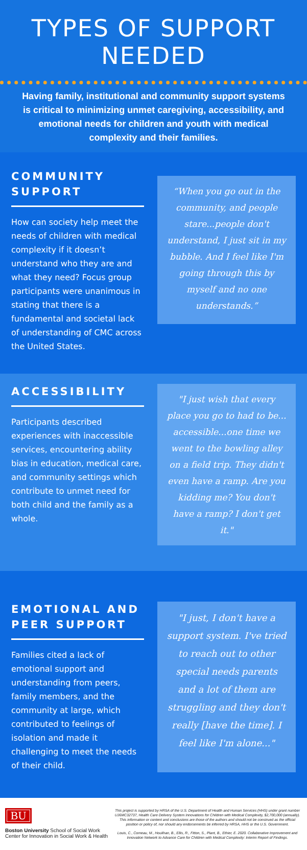TYPES OF SUPPORT NEEDED
Having family, institutional and community support systems is critical to minimizing unmet caregiving, accessibility, and emotional needs for children and youth with medical complexity and their families.
COMMUNITY SUPPORT
How can society help meet the needs of children with medical complexity if it doesn’t understand who they are and what they need? Focus group participants were unanimous in stating that there is a fundamental and societal lack of understanding of CMC across the United States.
“When you go out in the community, and people stare...people don't understand, I just sit in my bubble. And I feel like I'm going through this by myself and no one understands.”
ACCESSIBILITY
Participants described experiences with inaccessible services, encountering ability bias in education, medical care, and community settings which contribute to unmet need for both child and the family as a whole.
"I just wish that every place you go to had to be... accessible...one time we went to the bowling alley on a field trip. They didn't even have a ramp. Are you kidding me? You don't have a ramp? I don't get it."
EMOTIONAL AND PEER SUPPORT
Families cited a lack of emotional support and understanding from peers, family members, and the community at large, which contributed to feelings of isolation and made it challenging to meet the needs of their child.
"I just, I don't have a support system. I've tried to reach out to other special needs parents and a lot of them are struggling and they don't really [have the time]. I feel like I'm alone..."
BU
Boston University School of Social Work
Center for Innovation in Social Work & Health
This project is supported by HRSA of the U.S. Department of Health and Human Services (HHS) under grant number UJ6MC32737, Health Care Delivery System Innovations for Children with Medical Complexity, $2,700,000 (annually). This information or content and conclusions are those of the authors and should not be construed as the official position or policy of, nor should any endorsements be inferred by HRSA, HHS or the U.S. Government.
Louis, C., Comeau, M., Houlihan, B., Ellis, R., Fitton, S., Plant, B., Ethier, E. 2020. Collaborative Improvement and Innovation Network to Advance Care for Children with Medical Complexity: Interim Report of Findings.